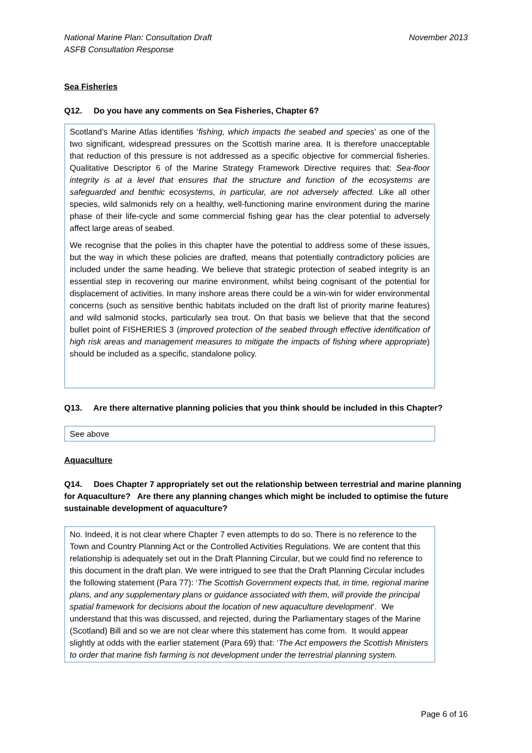National Marine Plan: Consultation Draft
ASFB Consultation Response
November 2013
Sea Fisheries
Q12. Do you have any comments on Sea Fisheries, Chapter 6?
Scotland’s Marine Atlas identifies ‘fishing, which impacts the seabed and species’ as one of the two significant, widespread pressures on the Scottish marine area. It is therefore unacceptable that reduction of this pressure is not addressed as a specific objective for commercial fisheries. Qualitative Descriptor 6 of the Marine Strategy Framework Directive requires that: Sea-floor integrity is at a level that ensures that the structure and function of the ecosystems are safeguarded and benthic ecosystems, in particular, are not adversely affected. Like all other species, wild salmonids rely on a healthy, well-functioning marine environment during the marine phase of their life-cycle and some commercial fishing gear has the clear potential to adversely affect large areas of seabed.
We recognise that the polies in this chapter have the potential to address some of these issues, but the way in which these policies are drafted, means that potentially contradictory policies are included under the same heading. We believe that strategic protection of seabed integrity is an essential step in recovering our marine environment, whilst being cognisant of the potential for displacement of activities. In many inshore areas there could be a win-win for wider environmental concerns (such as sensitive benthic habitats included on the draft list of priority marine features) and wild salmonid stocks, particularly sea trout. On that basis we believe that that the second bullet point of FISHERIES 3 (improved protection of the seabed through effective identification of high risk areas and management measures to mitigate the impacts of fishing where appropriate) should be included as a specific, standalone policy.
Q13. Are there alternative planning policies that you think should be included in this Chapter?
See above
Aquaculture
Q14. Does Chapter 7 appropriately set out the relationship between terrestrial and marine planning for Aquaculture? Are there any planning changes which might be included to optimise the future sustainable development of aquaculture?
No. Indeed, it is not clear where Chapter 7 even attempts to do so. There is no reference to the Town and Country Planning Act or the Controlled Activities Regulations. We are content that this relationship is adequately set out in the Draft Planning Circular, but we could find no reference to this document in the draft plan. We were intrigued to see that the Draft Planning Circular includes the following statement (Para 77): ‘The Scottish Government expects that, in time, regional marine plans, and any supplementary plans or guidance associated with them, will provide the principal spatial framework for decisions about the location of new aquaculture development’. We understand that this was discussed, and rejected, during the Parliamentary stages of the Marine (Scotland) Bill and so we are not clear where this statement has come from. It would appear slightly at odds with the earlier statement (Para 69) that: ‘The Act empowers the Scottish Ministers to order that marine fish farming is not development under the terrestrial planning system.
Page 6 of 16